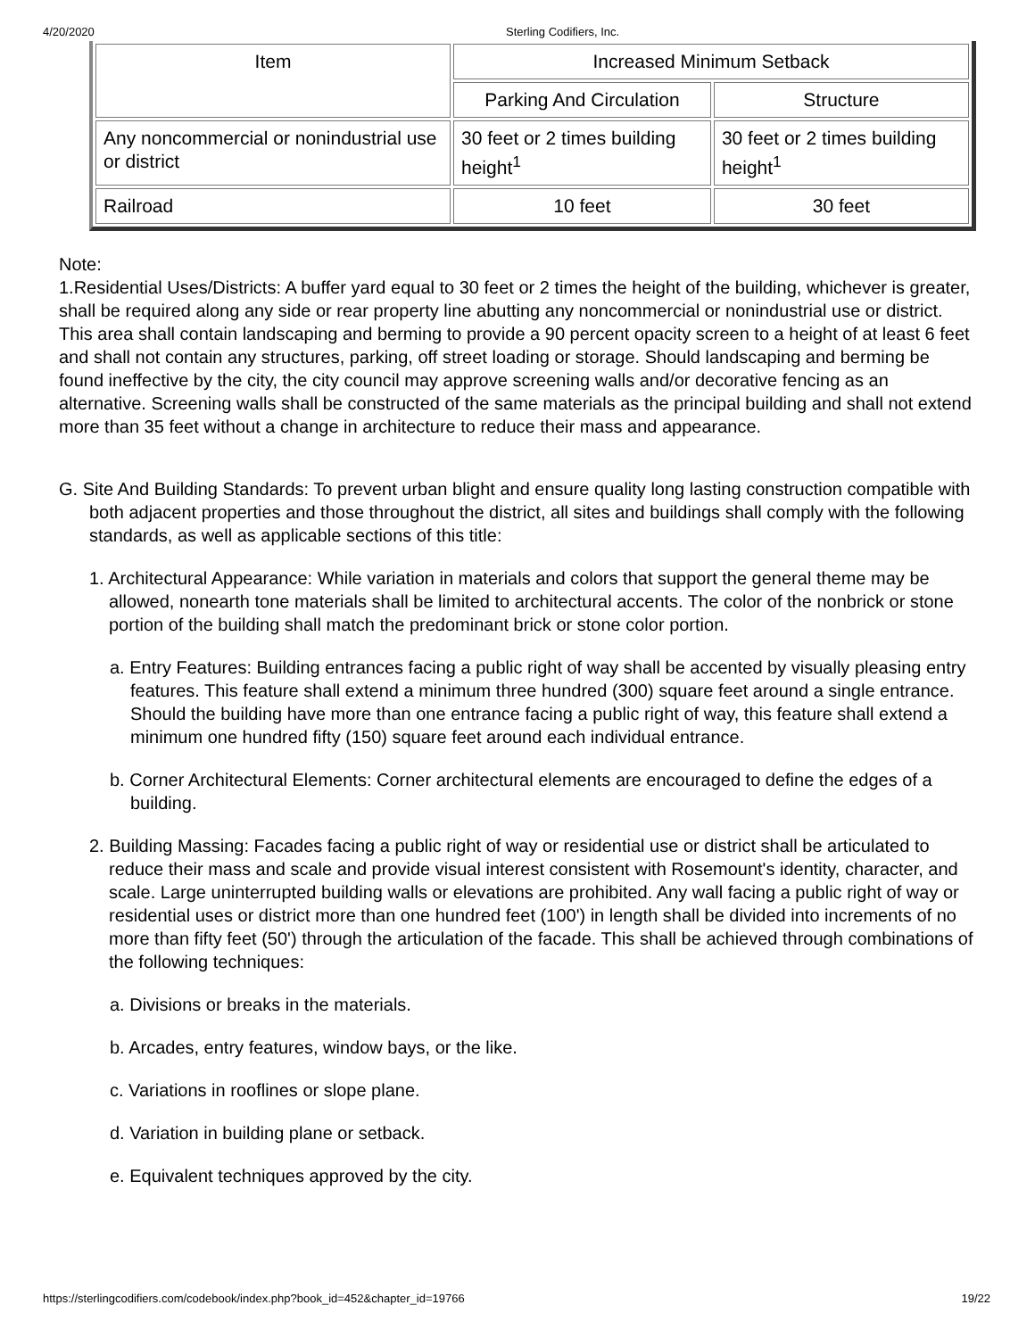4/20/2020 Sterling Codifiers, Inc.
| Item | Increased Minimum Setback | |
| | Parking And Circulation | Structure |
| Any noncommercial or nonindustrial use or district | 30 feet or 2 times building height<sup>1</sup> | 30 feet or 2 times building height<sup>1</sup> |
| Railroad | 10 feet | 30 feet |
Note:
1.Residential Uses/Districts: A buffer yard equal to 30 feet or 2 times the height of the building, whichever is greater, shall be required along any side or rear property line abutting any noncommercial or nonindustrial use or district. This area shall contain landscaping and berming to provide a 90 percent opacity screen to a height of at least 6 feet and shall not contain any structures, parking, off street loading or storage. Should landscaping and berming be found ineffective by the city, the city council may approve screening walls and/or decorative fencing as an alternative. Screening walls shall be constructed of the same materials as the principal building and shall not extend more than 35 feet without a change in architecture to reduce their mass and appearance.
G. Site And Building Standards: To prevent urban blight and ensure quality long lasting construction compatible with both adjacent properties and those throughout the district, all sites and buildings shall comply with the following standards, as well as applicable sections of this title:
1. Architectural Appearance: While variation in materials and colors that support the general theme may be allowed, nonearth tone materials shall be limited to architectural accents. The color of the nonbrick or stone portion of the building shall match the predominant brick or stone color portion.
a. Entry Features: Building entrances facing a public right of way shall be accented by visually pleasing entry features. This feature shall extend a minimum three hundred (300) square feet around a single entrance. Should the building have more than one entrance facing a public right of way, this feature shall extend a minimum one hundred fifty (150) square feet around each individual entrance.
b. Corner Architectural Elements: Corner architectural elements are encouraged to define the edges of a building.
2. Building Massing: Facades facing a public right of way or residential use or district shall be articulated to reduce their mass and scale and provide visual interest consistent with Rosemount's identity, character, and scale. Large uninterrupted building walls or elevations are prohibited. Any wall facing a public right of way or residential uses or district more than one hundred feet (100') in length shall be divided into increments of no more than fifty feet (50') through the articulation of the facade. This shall be achieved through combinations of the following techniques:
a. Divisions or breaks in the materials.
b. Arcades, entry features, window bays, or the like.
c. Variations in rooflines or slope plane.
d. Variation in building plane or setback.
e. Equivalent techniques approved by the city.
https://sterlingcodifiers.com/codebook/index.php?book_id=452&chapter_id=19766 19/22